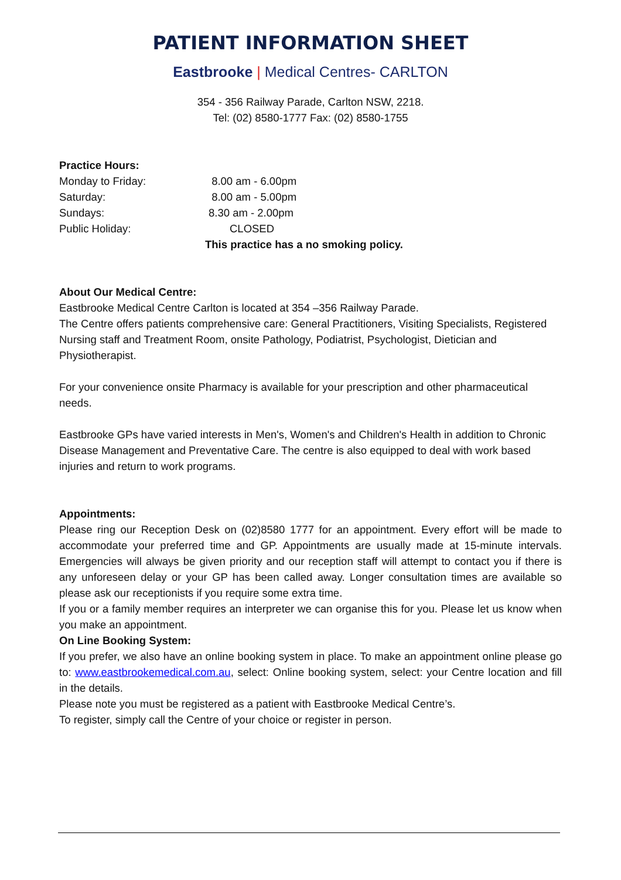PATIENT INFORMATION SHEET
Eastbrooke | Medical Centres- CARLTON
354 - 356 Railway Parade, Carlton NSW, 2218.
Tel: (02) 8580-1777 Fax: (02) 8580-1755
Practice Hours:
Monday to Friday: 8.00 am - 6.00pm Saturday: 8.00 am - 5.00pm Sundays: 8.30 am - 2.00pm Public Holiday: CLOSED
This practice has a no smoking policy.
About Our Medical Centre:
Eastbrooke Medical Centre Carlton is located at 354 –356 Railway Parade.
The Centre offers patients comprehensive care: General Practitioners, Visiting Specialists, Registered Nursing staff and Treatment Room, onsite Pathology, Podiatrist, Psychologist, Dietician and Physiotherapist.
For your convenience onsite Pharmacy is available for your prescription and other pharmaceutical needs.
Eastbrooke GPs have varied interests in Men's, Women's and Children's Health in addition to Chronic Disease Management and Preventative Care. The centre is also equipped to deal with work based injuries and return to work programs.
Appointments:
Please ring our Reception Desk on (02)8580 1777 for an appointment. Every effort will be made to accommodate your preferred time and GP. Appointments are usually made at 15-minute intervals. Emergencies will always be given priority and our reception staff will attempt to contact you if there is any unforeseen delay or your GP has been called away. Longer consultation times are available so please ask our receptionists if you require some extra time.
If you or a family member requires an interpreter we can organise this for you. Please let us know when you make an appointment.
On Line Booking System:
If you prefer, we also have an online booking system in place. To make an appointment online please go to: www.eastbrookemedical.com.au, select: Online booking system, select: your Centre location and fill in the details.
Please note you must be registered as a patient with Eastbrooke Medical Centre’s.
To register, simply call the Centre of your choice or register in person.